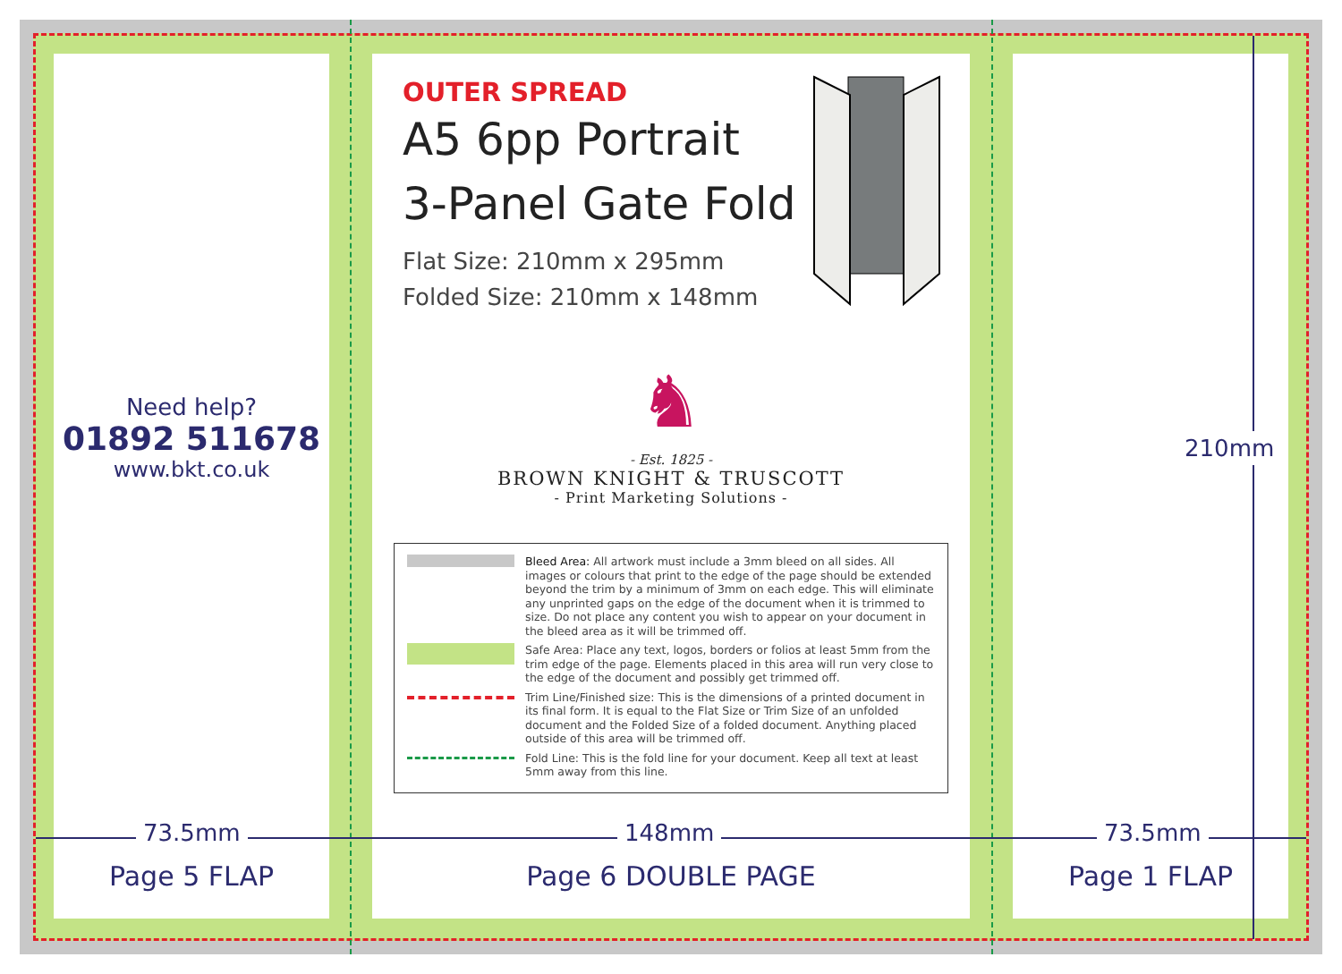Need help?
01892 511678
www.bkt.co.uk
OUTER SPREAD
A5 6pp Portrait
3-Panel Gate Fold
Flat Size: 210mm x 295mm
Folded Size: 210mm x 148mm
♞
- Est. 1825 -
BROWN KNIGHT & TRUSCOTT
- Print Marketing Solutions -
Bleed Area: All artwork must include a 3mm bleed on all sides. All images or colours that print to the edge of the page should be extended beyond the trim by a minimum of 3mm on each edge. This will eliminate any unprinted gaps on the edge of the document when it is trimmed to size. Do not place any content you wish to appear on your document in the bleed area as it will be trimmed off.
Safe Area: Place any text, logos, borders or folios at least 5mm from the trim edge of the page. Elements placed in this area will run very close to the edge of the document and possibly get trimmed off.
Trim Line/Finished size: This is the dimensions of a printed document in its final form. It is equal to the Flat Size or Trim Size of an unfolded document and the Folded Size of a folded document. Anything placed outside of this area will be trimmed off.
Fold Line: This is the fold line for your document. Keep all text at least 5mm away from this line.
73.5mm 148mm 73.5mm
210mm
Page 5 FLAP Page 6 DOUBLE PAGE Page 1 FLAP